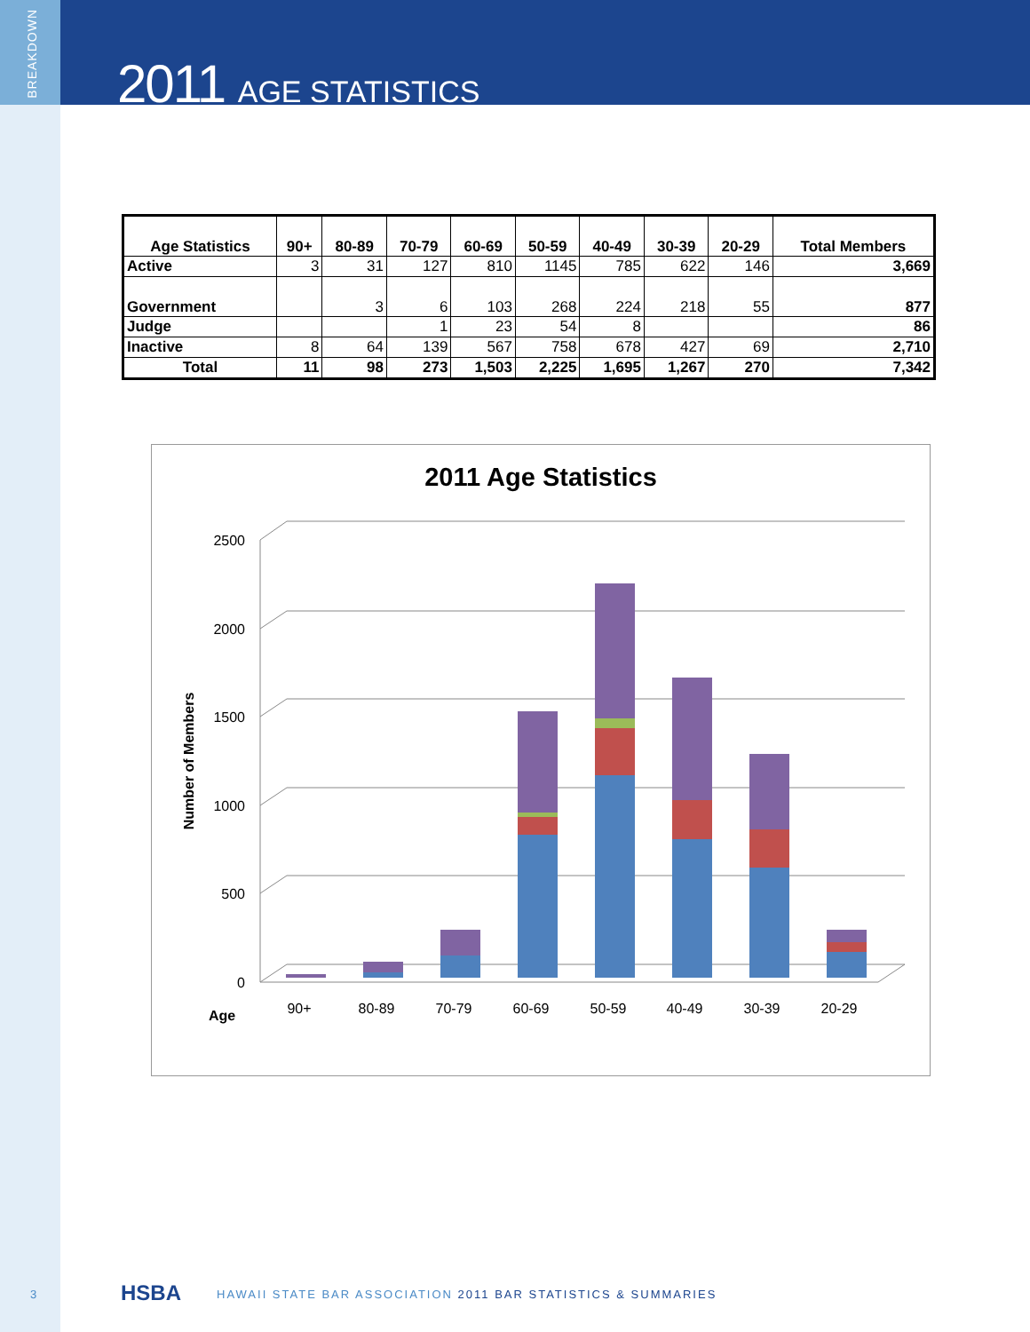BREAKDOWN
2011 AGE STATISTICS
| Age Statistics | 90+ | 80-89 | 70-79 | 60-69 | 50-59 | 40-49 | 30-39 | 20-29 | Total Members |
| --- | --- | --- | --- | --- | --- | --- | --- | --- | --- |
| Active | 3 | 31 | 127 | 810 | 1145 | 785 | 622 | 146 | 3,669 |
| Government | | 3 | 6 | 103 | 268 | 224 | 218 | 55 | 877 |
| Judge | | | 1 | 23 | 54 | 8 | | | 86 |
| Inactive | 8 | 64 | 139 | 567 | 758 | 678 | 427 | 69 | 2,710 |
| Total | 11 | 98 | 273 | 1,503 | 2,225 | 1,695 | 1,267 | 270 | 7,342 |
2011 Age Statistics
0
500
1000
1500
2000
2500
Number of Members
Age
90+
80-89
70-79
60-69
50-59
40-49
30-39
20-29
3 HSBA HAWAII STATE BAR ASSOCIATION 2011 BAR STATISTICS & SUMMARIES